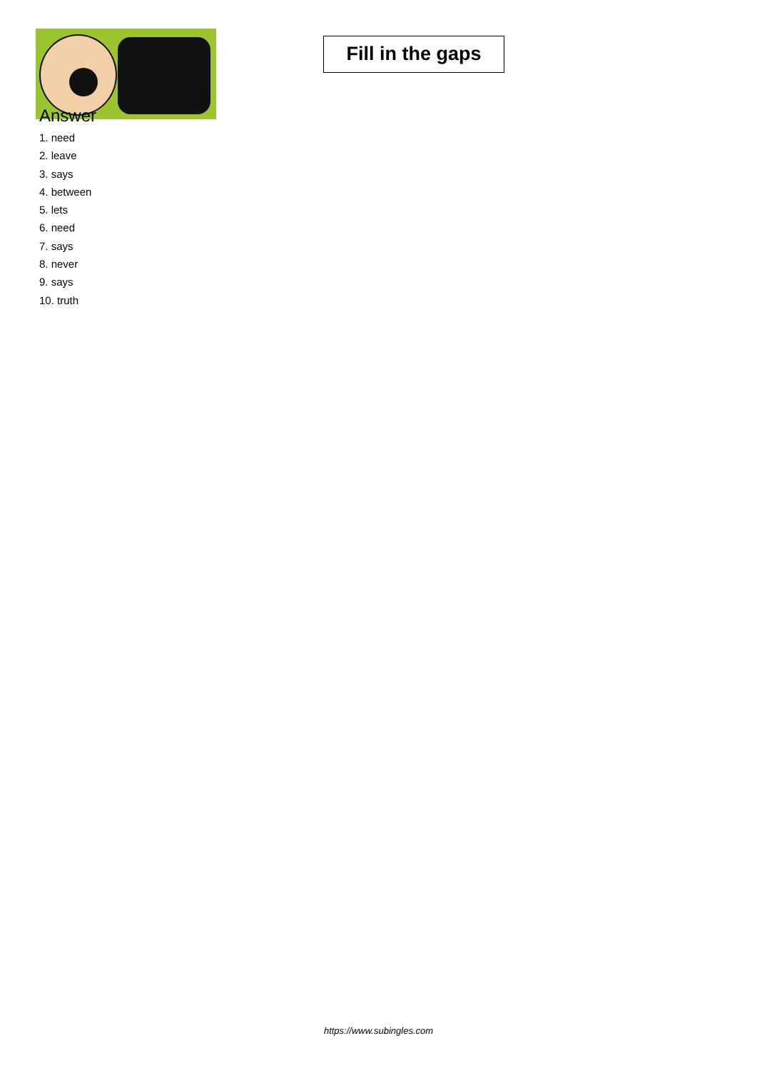Fill in the gaps
Answer
1. need
2. leave
3. says
4. between
5. lets
6. need
7. says
8. never
9. says
10. truth
https://www.subingles.com